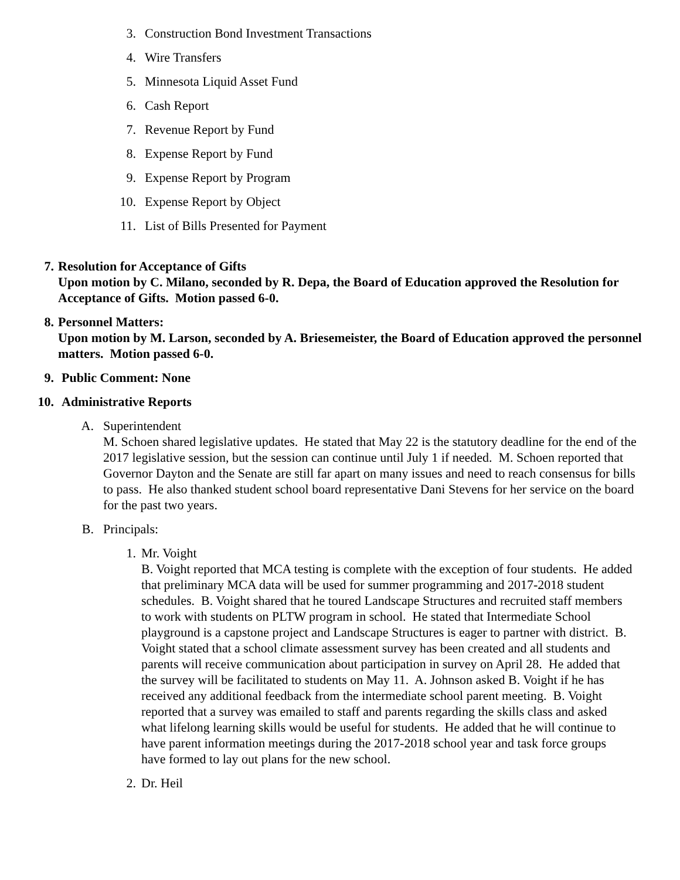3. Construction Bond Investment Transactions
4. Wire Transfers
5. Minnesota Liquid Asset Fund
6. Cash Report
7. Revenue Report by Fund
8. Expense Report by Fund
9. Expense Report by Program
10. Expense Report by Object
11. List of Bills Presented for Payment
7. Resolution for Acceptance of Gifts
Upon motion by C. Milano, seconded by R. Depa, the Board of Education approved the Resolution for Acceptance of Gifts. Motion passed 6-0.
8. Personnel Matters:
Upon motion by M. Larson, seconded by A. Briesemeister, the Board of Education approved the personnel matters. Motion passed 6-0.
9. Public Comment: None
10. Administrative Reports
A. Superintendent
M. Schoen shared legislative updates. He stated that May 22 is the statutory deadline for the end of the 2017 legislative session, but the session can continue until July 1 if needed. M. Schoen reported that Governor Dayton and the Senate are still far apart on many issues and need to reach consensus for bills to pass. He also thanked student school board representative Dani Stevens for her service on the board for the past two years.
B. Principals:
1. Mr. Voight
B. Voight reported that MCA testing is complete with the exception of four students. He added that preliminary MCA data will be used for summer programming and 2017-2018 student schedules. B. Voight shared that he toured Landscape Structures and recruited staff members to work with students on PLTW program in school. He stated that Intermediate School playground is a capstone project and Landscape Structures is eager to partner with district. B. Voight stated that a school climate assessment survey has been created and all students and parents will receive communication about participation in survey on April 28. He added that the survey will be facilitated to students on May 11. A. Johnson asked B. Voight if he has received any additional feedback from the intermediate school parent meeting. B. Voight reported that a survey was emailed to staff and parents regarding the skills class and asked what lifelong learning skills would be useful for students. He added that he will continue to have parent information meetings during the 2017-2018 school year and task force groups have formed to lay out plans for the new school.
2. Dr. Heil